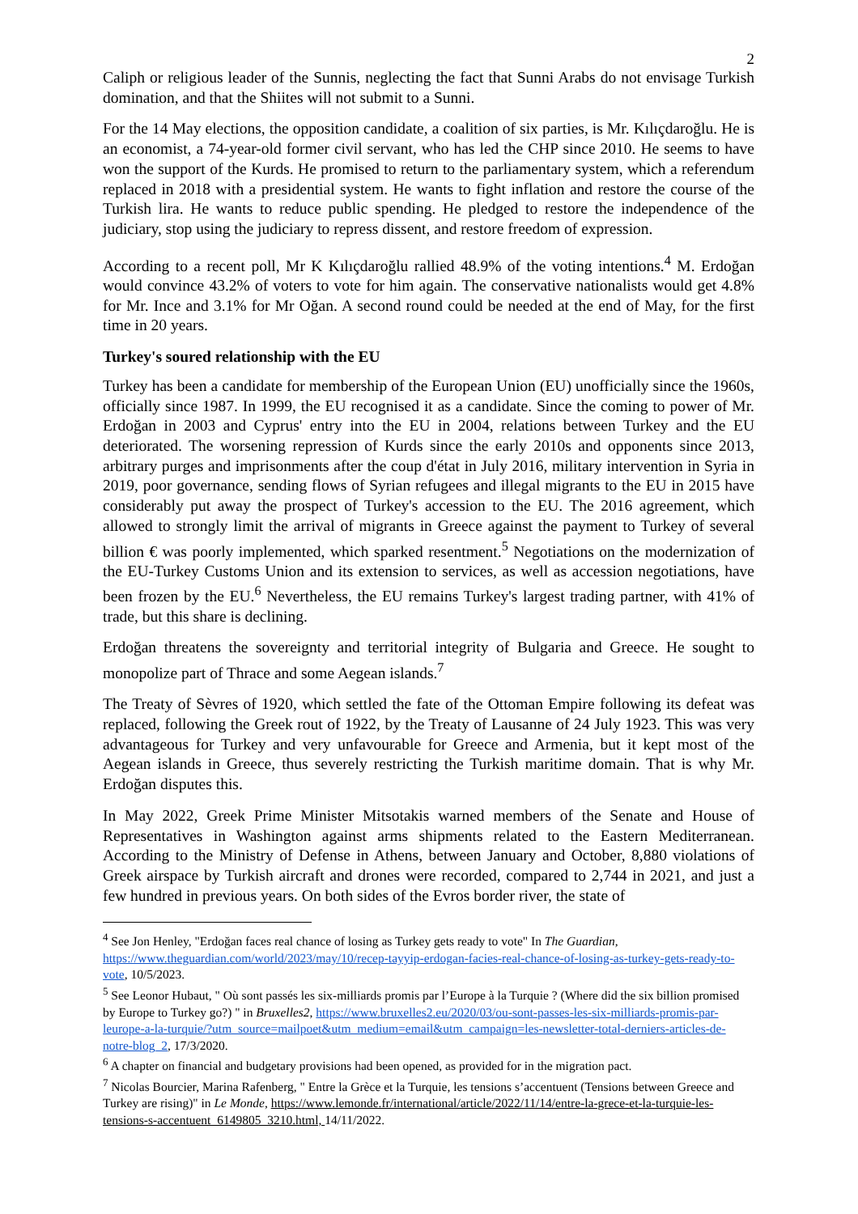2
Caliph or religious leader of the Sunnis, neglecting the fact that Sunni Arabs do not envisage Turkish domination, and that the Shiites will not submit to a Sunni.
For the 14 May elections, the opposition candidate, a coalition of six parties, is Mr. Kılıçdaroğlu. He is an economist, a 74-year-old former civil servant, who has led the CHP since 2010. He seems to have won the support of the Kurds. He promised to return to the parliamentary system, which a referendum replaced in 2018 with a presidential system. He wants to fight inflation and restore the course of the Turkish lira. He wants to reduce public spending. He pledged to restore the independence of the judiciary, stop using the judiciary to repress dissent, and restore freedom of expression.
According to a recent poll, Mr K Kılıçdaroğlu rallied 48.9% of the voting intentions.<sup>4</sup> M. Erdoğan would convince 43.2% of voters to vote for him again. The conservative nationalists would get 4.8% for Mr. Ince and 3.1% for Mr Oğan. A second round could be needed at the end of May, for the first time in 20 years.
Turkey's soured relationship with the EU
Turkey has been a candidate for membership of the European Union (EU) unofficially since the 1960s, officially since 1987. In 1999, the EU recognised it as a candidate. Since the coming to power of Mr. Erdoğan in 2003 and Cyprus' entry into the EU in 2004, relations between Turkey and the EU deteriorated. The worsening repression of Kurds since the early 2010s and opponents since 2013, arbitrary purges and imprisonments after the coup d'état in July 2016, military intervention in Syria in 2019, poor governance, sending flows of Syrian refugees and illegal migrants to the EU in 2015 have considerably put away the prospect of Turkey's accession to the EU. The 2016 agreement, which allowed to strongly limit the arrival of migrants in Greece against the payment to Turkey of several billion € was poorly implemented, which sparked resentment.<sup>5</sup> Negotiations on the modernization of the EU-Turkey Customs Union and its extension to services, as well as accession negotiations, have been frozen by the EU.<sup>6</sup> Nevertheless, the EU remains Turkey's largest trading partner, with 41% of trade, but this share is declining.
Erdoğan threatens the sovereignty and territorial integrity of Bulgaria and Greece. He sought to monopolize part of Thrace and some Aegean islands.<sup>7</sup>
The Treaty of Sèvres of 1920, which settled the fate of the Ottoman Empire following its defeat was replaced, following the Greek rout of 1922, by the Treaty of Lausanne of 24 July 1923. This was very advantageous for Turkey and very unfavourable for Greece and Armenia, but it kept most of the Aegean islands in Greece, thus severely restricting the Turkish maritime domain. That is why Mr. Erdoğan disputes this.
In May 2022, Greek Prime Minister Mitsotakis warned members of the Senate and House of Representatives in Washington against arms shipments related to the Eastern Mediterranean. According to the Ministry of Defense in Athens, between January and October, 8,880 violations of Greek airspace by Turkish aircraft and drones were recorded, compared to 2,744 in 2021, and just a few hundred in previous years. On both sides of the Evros border river, the state of
<sup>4</sup> See Jon Henley, "Erdoğan faces real chance of losing as Turkey gets ready to vote" In The Guardian, https://www.theguardian.com/world/2023/may/10/recep-tayyip-erdogan-facies-real-chance-of-losing-as-turkey-gets-ready-to-vote, 10/5/2023.
<sup>5</sup> See Leonor Hubaut, " Où sont passés les six-milliards promis par l’Europe à la Turquie ? (Where did the six billion promised by Europe to Turkey go?) " in Bruxelles2, https://www.bruxelles2.eu/2020/03/ou-sont-passes-les-six-milliards-promis-par-leurope-a-la-turquie/?utm_source=mailpoet&utm_medium=email&utm_campaign=les-newsletter-total-derniers-articles-de-notre-blog_2, 17/3/2020.
<sup>6</sup> A chapter on financial and budgetary provisions had been opened, as provided for in the migration pact.
<sup>7</sup> Nicolas Bourcier, Marina Rafenberg, " Entre la Grèce et la Turquie, les tensions s’accentuent (Tensions between Greece and Turkey are rising)" in Le Monde, https://www.lemonde.fr/international/article/2022/11/14/entre-la-grece-et-la-turquie-les-tensions-s-accentuent_6149805_3210.html, 14/11/2022.